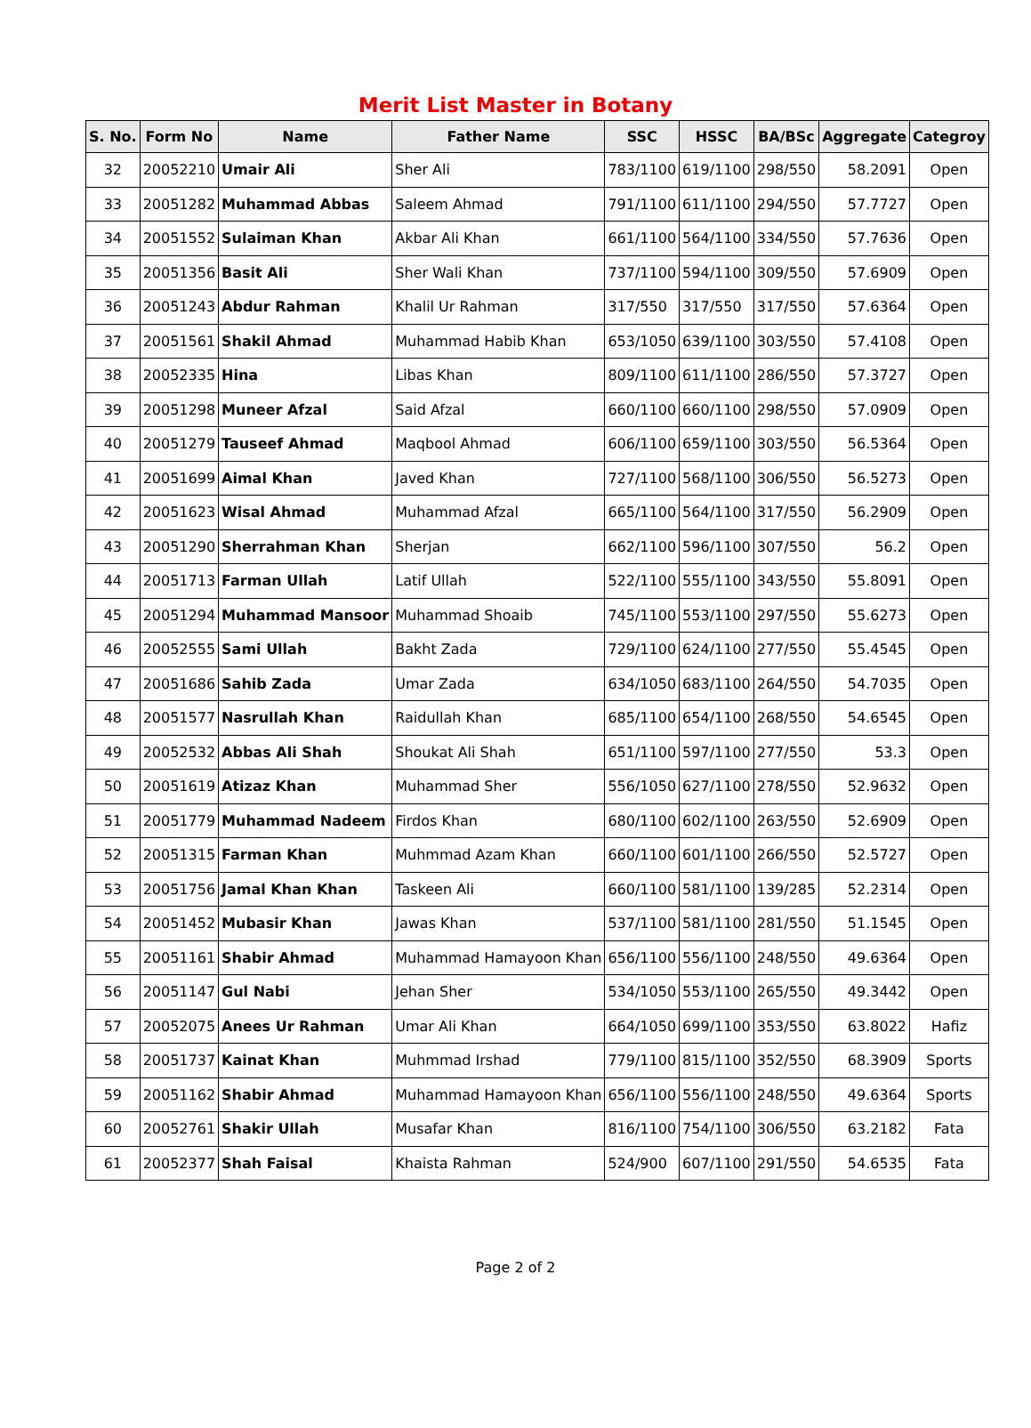Merit List Master in Botany
| S. No. | Form No | Name | Father Name | SSC | HSSC | BA/BSc | Aggregate | Categroy |
| --- | --- | --- | --- | --- | --- | --- | --- | --- |
| 32 | 20052210 | Umair Ali | Sher Ali | 783/1100 | 619/1100 | 298/550 | 58.2091 | Open |
| 33 | 20051282 | Muhammad Abbas | Saleem Ahmad | 791/1100 | 611/1100 | 294/550 | 57.7727 | Open |
| 34 | 20051552 | Sulaiman Khan | Akbar Ali Khan | 661/1100 | 564/1100 | 334/550 | 57.7636 | Open |
| 35 | 20051356 | Basit Ali | Sher Wali Khan | 737/1100 | 594/1100 | 309/550 | 57.6909 | Open |
| 36 | 20051243 | Abdur Rahman | Khalil Ur Rahman | 317/550 | 317/550 | 317/550 | 57.6364 | Open |
| 37 | 20051561 | Shakil Ahmad | Muhammad Habib Khan | 653/1050 | 639/1100 | 303/550 | 57.4108 | Open |
| 38 | 20052335 | Hina | Libas Khan | 809/1100 | 611/1100 | 286/550 | 57.3727 | Open |
| 39 | 20051298 | Muneer Afzal | Said Afzal | 660/1100 | 660/1100 | 298/550 | 57.0909 | Open |
| 40 | 20051279 | Tauseef Ahmad | Maqbool Ahmad | 606/1100 | 659/1100 | 303/550 | 56.5364 | Open |
| 41 | 20051699 | Aimal Khan | Javed Khan | 727/1100 | 568/1100 | 306/550 | 56.5273 | Open |
| 42 | 20051623 | Wisal Ahmad | Muhammad Afzal | 665/1100 | 564/1100 | 317/550 | 56.2909 | Open |
| 43 | 20051290 | Sherrahman Khan | Sherjan | 662/1100 | 596/1100 | 307/550 | 56.2 | Open |
| 44 | 20051713 | Farman Ullah | Latif Ullah | 522/1100 | 555/1100 | 343/550 | 55.8091 | Open |
| 45 | 20051294 | Muhammad Mansoor | Muhammad Shoaib | 745/1100 | 553/1100 | 297/550 | 55.6273 | Open |
| 46 | 20052555 | Sami Ullah | Bakht Zada | 729/1100 | 624/1100 | 277/550 | 55.4545 | Open |
| 47 | 20051686 | Sahib Zada | Umar Zada | 634/1050 | 683/1100 | 264/550 | 54.7035 | Open |
| 48 | 20051577 | Nasrullah Khan | Raidullah Khan | 685/1100 | 654/1100 | 268/550 | 54.6545 | Open |
| 49 | 20052532 | Abbas Ali Shah | Shoukat Ali Shah | 651/1100 | 597/1100 | 277/550 | 53.3 | Open |
| 50 | 20051619 | Atizaz Khan | Muhammad Sher | 556/1050 | 627/1100 | 278/550 | 52.9632 | Open |
| 51 | 20051779 | Muhammad Nadeem | Firdos Khan | 680/1100 | 602/1100 | 263/550 | 52.6909 | Open |
| 52 | 20051315 | Farman Khan | Muhmmad Azam Khan | 660/1100 | 601/1100 | 266/550 | 52.5727 | Open |
| 53 | 20051756 | Jamal Khan Khan | Taskeen Ali | 660/1100 | 581/1100 | 139/285 | 52.2314 | Open |
| 54 | 20051452 | Mubasir Khan | Jawas Khan | 537/1100 | 581/1100 | 281/550 | 51.1545 | Open |
| 55 | 20051161 | Shabir Ahmad | Muhammad Hamayoon Khan | 656/1100 | 556/1100 | 248/550 | 49.6364 | Open |
| 56 | 20051147 | Gul Nabi | Jehan Sher | 534/1050 | 553/1100 | 265/550 | 49.3442 | Open |
| 57 | 20052075 | Anees Ur Rahman | Umar Ali Khan | 664/1050 | 699/1100 | 353/550 | 63.8022 | Hafiz |
| 58 | 20051737 | Kainat Khan | Muhmmad Irshad | 779/1100 | 815/1100 | 352/550 | 68.3909 | Sports |
| 59 | 20051162 | Shabir Ahmad | Muhammad Hamayoon Khan | 656/1100 | 556/1100 | 248/550 | 49.6364 | Sports |
| 60 | 20052761 | Shakir Ullah | Musafar Khan | 816/1100 | 754/1100 | 306/550 | 63.2182 | Fata |
| 61 | 20052377 | Shah Faisal | Khaista Rahman | 524/900 | 607/1100 | 291/550 | 54.6535 | Fata |
Page 2 of 2